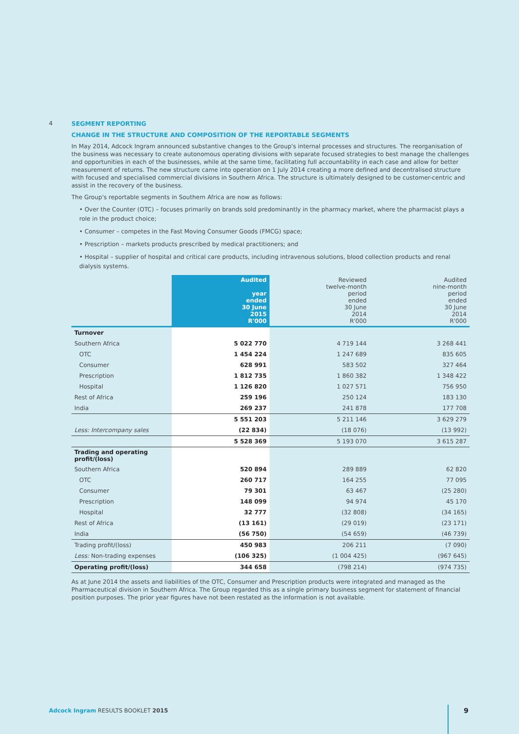4 SEGMENT REPORTING
CHANGE IN THE STRUCTURE AND COMPOSITION OF THE REPORTABLE SEGMENTS
In May 2014, Adcock Ingram announced substantive changes to the Group's internal processes and structures. The reorganisation of the business was necessary to create autonomous operating divisions with separate focused strategies to best manage the challenges and opportunities in each of the businesses, while at the same time, facilitating full accountability in each case and allow for better measurement of returns. The new structure came into operation on 1 July 2014 creating a more defined and decentralised structure with focused and specialised commercial divisions in Southern Africa. The structure is ultimately designed to be customer-centric and assist in the recovery of the business.
The Group's reportable segments in Southern Africa are now as follows:
• Over the Counter (OTC) – focuses primarily on brands sold predominantly in the pharmacy market, where the pharmacist plays a role in the product choice;
• Consumer – competes in the Fast Moving Consumer Goods (FMCG) space;
• Prescription – markets products prescribed by medical practitioners; and
• Hospital – supplier of hospital and critical care products, including intravenous solutions, blood collection products and renal dialysis systems.
| | Audited year ended 30 June 2015 R'000 | Reviewed twelve-month period ended 30 June 2014 R'000 | Audited nine-month period ended 30 June 2014 R'000 |
| --- | --- | --- | --- |
| Turnover | | | |
| Southern Africa | 5 022 770 | 4 719 144 | 3 268 441 |
| OTC | 1 454 224 | 1 247 689 | 835 605 |
| Consumer | 628 991 | 583 502 | 327 464 |
| Prescription | 1 812 735 | 1 860 382 | 1 348 422 |
| Hospital | 1 126 820 | 1 027 571 | 756 950 |
| Rest of Africa | 259 196 | 250 124 | 183 130 |
| India | 269 237 | 241 878 | 177 708 |
| | 5 551 203 | 5 211 146 | 3 629 279 |
| Less: Intercompany sales | (22 834) | (18 076) | (13 992) |
| | 5 528 369 | 5 193 070 | 3 615 287 |
| Trading and operating profit/(loss) | | | |
| Southern Africa | 520 894 | 289 889 | 62 820 |
| OTC | 260 717 | 164 255 | 77 095 |
| Consumer | 79 301 | 63 467 | (25 280) |
| Prescription | 148 099 | 94 974 | 45 170 |
| Hospital | 32 777 | (32 808) | (34 165) |
| Rest of Africa | (13 161) | (29 019) | (23 171) |
| India | (56 750) | (54 659) | (46 739) |
| Trading profit/(loss) | 450 983 | 206 211 | (7 090) |
| Less: Non-trading expenses | (106 325) | (1 004 425) | (967 645) |
| Operating profit/(loss) | 344 658 | (798 214) | (974 735) |
As at June 2014 the assets and liabilities of the OTC, Consumer and Prescription products were integrated and managed as the Pharmaceutical division in Southern Africa. The Group regarded this as a single primary business segment for statement of financial position purposes. The prior year figures have not been restated as the information is not available.
Adcock Ingram RESULTS BOOKLET 2015
9